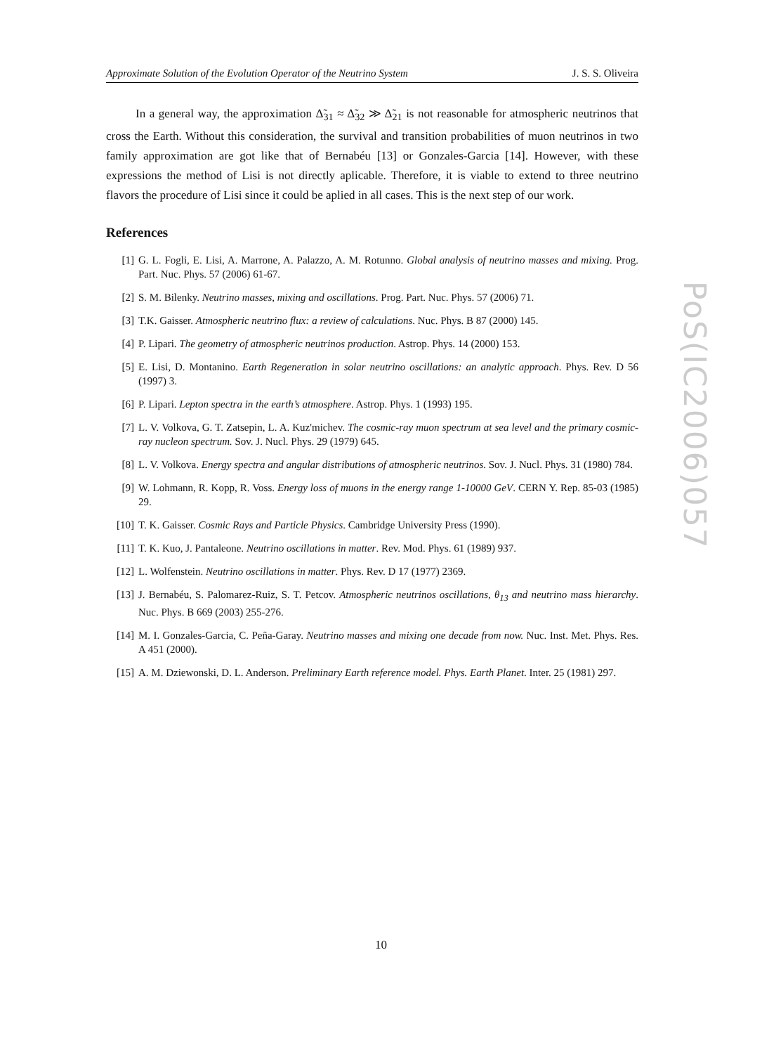Approximate Solution of the Evolution Operator of the Neutrino System J. S. S. Oliveira
In a general way, the approximation Δ̃<sub>31</sub> ≈ Δ̃<sub>32</sub> ≫ Δ̃<sub>21</sub> is not reasonable for atmospheric neutrinos that cross the Earth. Without this consideration, the survival and transition probabilities of muon neutrinos in two family approximation are got like that of Bernabéu [13] or Gonzales-Garcia [14]. However, with these expressions the method of Lisi is not directly aplicable. Therefore, it is viable to extend to three neutrino flavors the procedure of Lisi since it could be aplied in all cases. This is the next step of our work.
References
[1] G. L. Fogli, E. Lisi, A. Marrone, A. Palazzo, A. M. Rotunno. Global analysis of neutrino masses and mixing. Prog. Part. Nuc. Phys. 57 (2006) 61-67.
[2] S. M. Bilenky. Neutrino masses, mixing and oscillations. Prog. Part. Nuc. Phys. 57 (2006) 71.
[3] T.K. Gaisser. Atmospheric neutrino flux: a review of calculations. Nuc. Phys. B 87 (2000) 145.
[4] P. Lipari. The geometry of atmospheric neutrinos production. Astrop. Phys. 14 (2000) 153.
[5] E. Lisi, D. Montanino. Earth Regeneration in solar neutrino oscillations: an analytic approach. Phys. Rev. D 56 (1997) 3.
[6] P. Lipari. Lepton spectra in the earth’s atmosphere. Astrop. Phys. 1 (1993) 195.
[7] L. V. Volkova, G. T. Zatsepin, L. A. Kuz'michev. The cosmic-ray muon spectrum at sea level and the primary cosmic-ray nucleon spectrum. Sov. J. Nucl. Phys. 29 (1979) 645.
[8] L. V. Volkova. Energy spectra and angular distributions of atmospheric neutrinos. Sov. J. Nucl. Phys. 31 (1980) 784.
[9] W. Lohmann, R. Kopp, R. Voss. Energy loss of muons in the energy range 1-10000 GeV. CERN Y. Rep. 85-03 (1985) 29.
[10] T. K. Gaisser. Cosmic Rays and Particle Physics. Cambridge University Press (1990).
[11] T. K. Kuo, J. Pantaleone. Neutrino oscillations in matter. Rev. Mod. Phys. 61 (1989) 937.
[12] L. Wolfenstein. Neutrino oscillations in matter. Phys. Rev. D 17 (1977) 2369.
[13] J. Bernabéu, S. Palomarez-Ruiz, S. T. Petcov. Atmospheric neutrinos oscillations, θ<sub>13</sub> and neutrino mass hierarchy. Nuc. Phys. B 669 (2003) 255-276.
[14] M. I. Gonzales-Garcia, C. Peña-Garay. Neutrino masses and mixing one decade from now. Nuc. Inst. Met. Phys. Res. A 451 (2000).
[15] A. M. Dziewonski, D. L. Anderson. Preliminary Earth reference model. Phys. Earth Planet. Inter. 25 (1981) 297.
PoS(IC2006)057
10